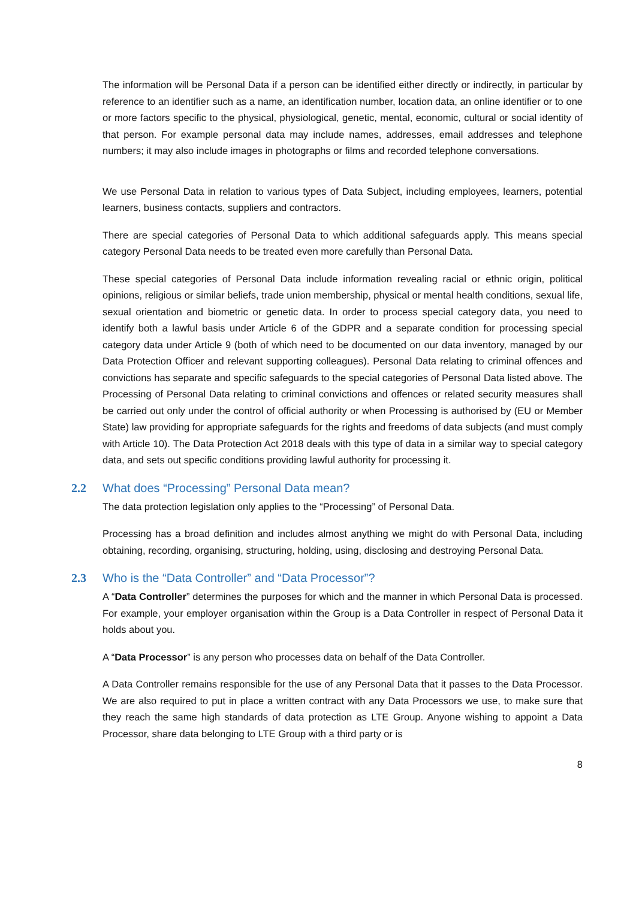The information will be Personal Data if a person can be identified either directly or indirectly, in particular by reference to an identifier such as a name, an identification number, location data, an online identifier or to one or more factors specific to the physical, physiological, genetic, mental, economic, cultural or social identity of that person. For example personal data may include names, addresses, email addresses and telephone numbers; it may also include images in photographs or films and recorded telephone conversations.
We use Personal Data in relation to various types of Data Subject, including employees, learners, potential learners, business contacts, suppliers and contractors.
There are special categories of Personal Data to which additional safeguards apply. This means special category Personal Data needs to be treated even more carefully than Personal Data.
These special categories of Personal Data include information revealing racial or ethnic origin, political opinions, religious or similar beliefs, trade union membership, physical or mental health conditions, sexual life, sexual orientation and biometric or genetic data. In order to process special category data, you need to identify both a lawful basis under Article 6 of the GDPR and a separate condition for processing special category data under Article 9 (both of which need to be documented on our data inventory, managed by our Data Protection Officer and relevant supporting colleagues). Personal Data relating to criminal offences and convictions has separate and specific safeguards to the special categories of Personal Data listed above. The Processing of Personal Data relating to criminal convictions and offences or related security measures shall be carried out only under the control of official authority or when Processing is authorised by (EU or Member State) law providing for appropriate safeguards for the rights and freedoms of data subjects (and must comply with Article 10). The Data Protection Act 2018 deals with this type of data in a similar way to special category data, and sets out specific conditions providing lawful authority for processing it.
2.2 What does “Processing” Personal Data mean?
The data protection legislation only applies to the “Processing” of Personal Data.
Processing has a broad definition and includes almost anything we might do with Personal Data, including obtaining, recording, organising, structuring, holding, using, disclosing and destroying Personal Data.
2.3 Who is the “Data Controller” and “Data Processor”?
A “Data Controller” determines the purposes for which and the manner in which Personal Data is processed. For example, your employer organisation within the Group is a Data Controller in respect of Personal Data it holds about you.
A “Data Processor” is any person who processes data on behalf of the Data Controller.
A Data Controller remains responsible for the use of any Personal Data that it passes to the Data Processor. We are also required to put in place a written contract with any Data Processors we use, to make sure that they reach the same high standards of data protection as LTE Group. Anyone wishing to appoint a Data Processor, share data belonging to LTE Group with a third party or is
8